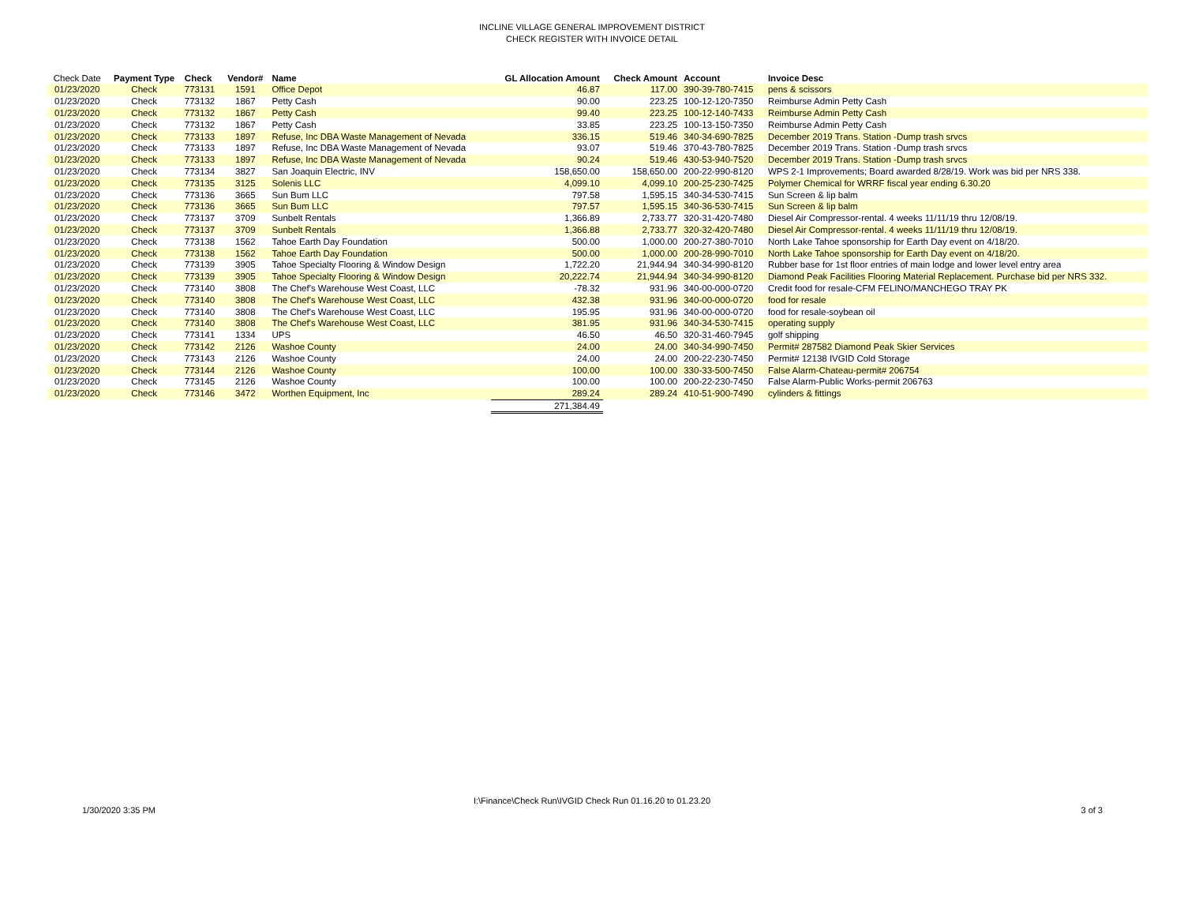INCLINE VILLAGE GENERAL IMPROVEMENT DISTRICT
CHECK REGISTER WITH INVOICE DETAIL
| Check Date | Payment Type | Check | Vendor# | Name | GL Allocation Amount | Check Amount | Account | Invoice Desc |
| --- | --- | --- | --- | --- | --- | --- | --- | --- |
| 01/23/2020 | Check | 773131 | 1591 | Office Depot | 46.87 | 117.00 | 390-39-780-7415 | pens & scissors |
| 01/23/2020 | Check | 773132 | 1867 | Petty Cash | 90.00 | 223.25 | 100-12-120-7350 | Reimburse Admin Petty Cash |
| 01/23/2020 | Check | 773132 | 1867 | Petty Cash | 99.40 | 223.25 | 100-12-140-7433 | Reimburse Admin Petty Cash |
| 01/23/2020 | Check | 773132 | 1867 | Petty Cash | 33.85 | 223.25 | 100-13-150-7350 | Reimburse Admin Petty Cash |
| 01/23/2020 | Check | 773133 | 1897 | Refuse, Inc DBA Waste Management of Nevada | 336.15 | 519.46 | 340-34-690-7825 | December 2019 Trans. Station -Dump trash srvcs |
| 01/23/2020 | Check | 773133 | 1897 | Refuse, Inc DBA Waste Management of Nevada | 93.07 | 519.46 | 370-43-780-7825 | December 2019 Trans. Station -Dump trash srvcs |
| 01/23/2020 | Check | 773133 | 1897 | Refuse, Inc DBA Waste Management of Nevada | 90.24 | 519.46 | 430-53-940-7520 | December 2019 Trans. Station -Dump trash srvcs |
| 01/23/2020 | Check | 773134 | 3827 | San Joaquin Electric, INV | 158,650.00 | 158,650.00 | 200-22-990-8120 | WPS 2-1 Improvements; Board awarded 8/28/19. Work was bid per NRS 338. |
| 01/23/2020 | Check | 773135 | 3125 | Solenis LLC | 4,099.10 | 4,099.10 | 200-25-230-7425 | Polymer Chemical for WRRF fiscal year ending 6.30.20 |
| 01/23/2020 | Check | 773136 | 3665 | Sun Bum LLC | 797.58 | 1,595.15 | 340-34-530-7415 | Sun Screen & lip balm |
| 01/23/2020 | Check | 773136 | 3665 | Sun Bum LLC | 797.57 | 1,595.15 | 340-36-530-7415 | Sun Screen & lip balm |
| 01/23/2020 | Check | 773137 | 3709 | Sunbelt Rentals | 1,366.89 | 2,733.77 | 320-31-420-7480 | Diesel Air Compressor-rental. 4 weeks 11/11/19 thru 12/08/19. |
| 01/23/2020 | Check | 773137 | 3709 | Sunbelt Rentals | 1,366.88 | 2,733.77 | 320-32-420-7480 | Diesel Air Compressor-rental. 4 weeks 11/11/19 thru 12/08/19. |
| 01/23/2020 | Check | 773138 | 1562 | Tahoe Earth Day Foundation | 500.00 | 1,000.00 | 200-27-380-7010 | North Lake Tahoe sponsorship for Earth Day event on 4/18/20. |
| 01/23/2020 | Check | 773138 | 1562 | Tahoe Earth Day Foundation | 500.00 | 1,000.00 | 200-28-990-7010 | North Lake Tahoe sponsorship for Earth Day event on 4/18/20. |
| 01/23/2020 | Check | 773139 | 3905 | Tahoe Specialty Flooring & Window Design | 1,722.20 | 21,944.94 | 340-34-990-8120 | Rubber base for 1st floor entries of main lodge and lower level entry area |
| 01/23/2020 | Check | 773139 | 3905 | Tahoe Specialty Flooring & Window Design | 20,222.74 | 21,944.94 | 340-34-990-8120 | Diamond Peak Facilities Flooring Material Replacement. Purchase bid per NRS 332. |
| 01/23/2020 | Check | 773140 | 3808 | The Chef's Warehouse West Coast, LLC | -78.32 | 931.96 | 340-00-000-0720 | Credit food for resale-CFM FELINO/MANCHEGO TRAY PK |
| 01/23/2020 | Check | 773140 | 3808 | The Chef's Warehouse West Coast, LLC | 432.38 | 931.96 | 340-00-000-0720 | food for resale |
| 01/23/2020 | Check | 773140 | 3808 | The Chef's Warehouse West Coast, LLC | 195.95 | 931.96 | 340-00-000-0720 | food for resale-soybean oil |
| 01/23/2020 | Check | 773140 | 3808 | The Chef's Warehouse West Coast, LLC | 381.95 | 931.96 | 340-34-530-7415 | operating supply |
| 01/23/2020 | Check | 773141 | 1334 | UPS | 46.50 | 46.50 | 320-31-460-7945 | golf shipping |
| 01/23/2020 | Check | 773142 | 2126 | Washoe County | 24.00 | 24.00 | 340-34-990-7450 | Permit# 287582 Diamond Peak Skier Services |
| 01/23/2020 | Check | 773143 | 2126 | Washoe County | 24.00 | 24.00 | 200-22-230-7450 | Permit# 12138 IVGID Cold Storage |
| 01/23/2020 | Check | 773144 | 2126 | Washoe County | 100.00 | 100.00 | 330-33-500-7450 | False Alarm-Chateau-permit# 206754 |
| 01/23/2020 | Check | 773145 | 2126 | Washoe County | 100.00 | 100.00 | 200-22-230-7450 | False Alarm-Public Works-permit 206763 |
| 01/23/2020 | Check | 773146 | 3472 | Worthen Equipment, Inc | 289.24 | 289.24 | 410-51-900-7490 | cylinders & fittings |
| | | | | | 271,384.49 | | | |
I:\Finance\Check Run\IVGID Check Run 01.16.20 to 01.23.20
1/30/2020 3:35 PM 3 of 3